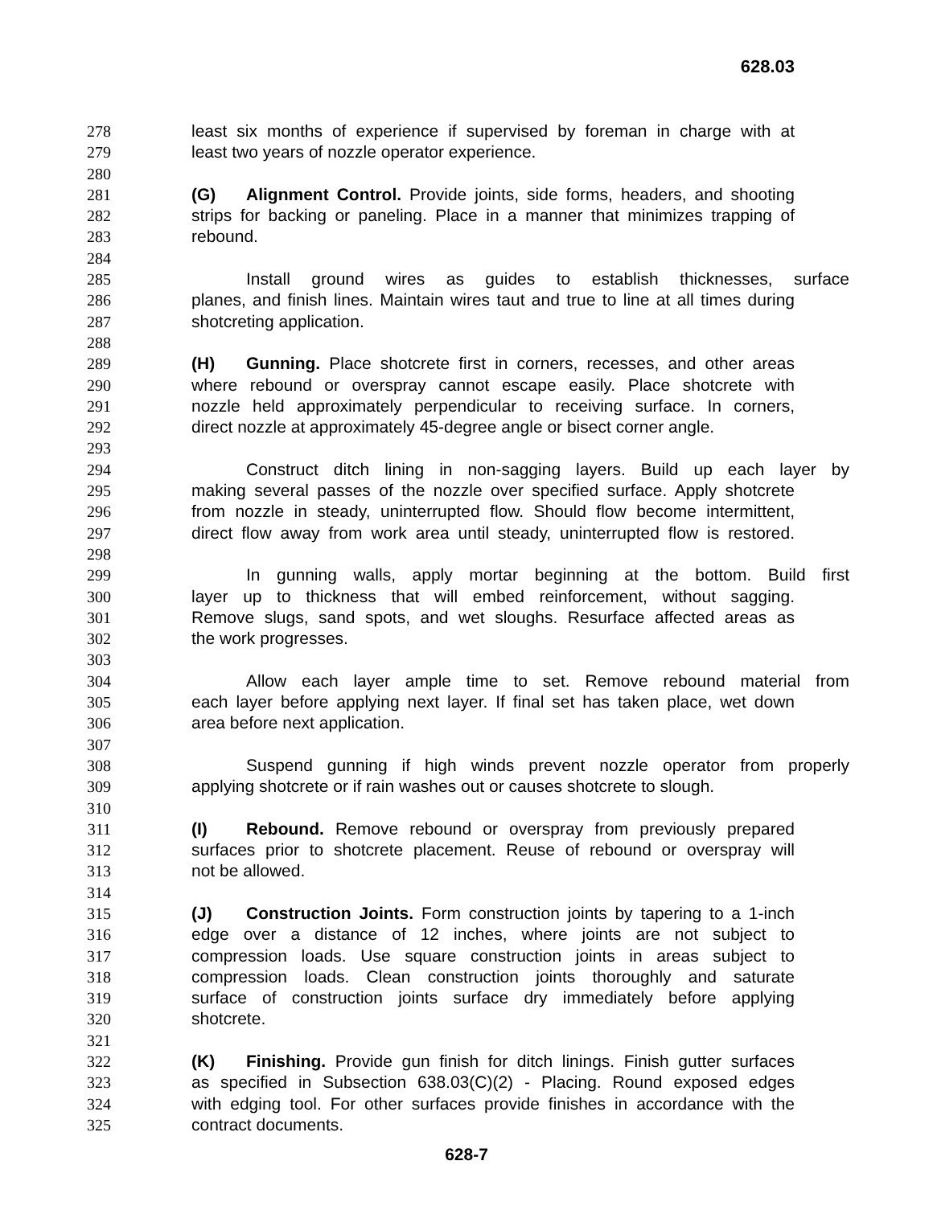628.03
278 least six months of experience if supervised by foreman in charge with at
279 least two years of nozzle operator experience.
280
281 (G) Alignment Control. Provide joints, side forms, headers, and shooting
282 strips for backing or paneling. Place in a manner that minimizes trapping of
283 rebound.
284
285 Install ground wires as guides to establish thicknesses, surface
286 planes, and finish lines. Maintain wires taut and true to line at all times during
287 shotcreting application.
288
289 (H) Gunning. Place shotcrete first in corners, recesses, and other areas
290 where rebound or overspray cannot escape easily. Place shotcrete with
291 nozzle held approximately perpendicular to receiving surface. In corners,
292 direct nozzle at approximately 45-degree angle or bisect corner angle.
293
294 Construct ditch lining in non-sagging layers. Build up each layer by
295 making several passes of the nozzle over specified surface. Apply shotcrete
296 from nozzle in steady, uninterrupted flow. Should flow become intermittent,
297 direct flow away from work area until steady, uninterrupted flow is restored.
298
299 In gunning walls, apply mortar beginning at the bottom. Build first
300 layer up to thickness that will embed reinforcement, without sagging.
301 Remove slugs, sand spots, and wet sloughs. Resurface affected areas as
302 the work progresses.
303
304 Allow each layer ample time to set. Remove rebound material from
305 each layer before applying next layer. If final set has taken place, wet down
306 area before next application.
307
308 Suspend gunning if high winds prevent nozzle operator from properly
309 applying shotcrete or if rain washes out or causes shotcrete to slough.
310
311 (I) Rebound. Remove rebound or overspray from previously prepared
312 surfaces prior to shotcrete placement. Reuse of rebound or overspray will
313 not be allowed.
314
315 (J) Construction Joints. Form construction joints by tapering to a 1-inch
316 edge over a distance of 12 inches, where joints are not subject to
317 compression loads. Use square construction joints in areas subject to
318 compression loads. Clean construction joints thoroughly and saturate
319 surface of construction joints surface dry immediately before applying
320 shotcrete.
321
322 (K) Finishing. Provide gun finish for ditch linings. Finish gutter surfaces
323 as specified in Subsection 638.03(C)(2) - Placing. Round exposed edges
324 with edging tool. For other surfaces provide finishes in accordance with the
325 contract documents.
628-7